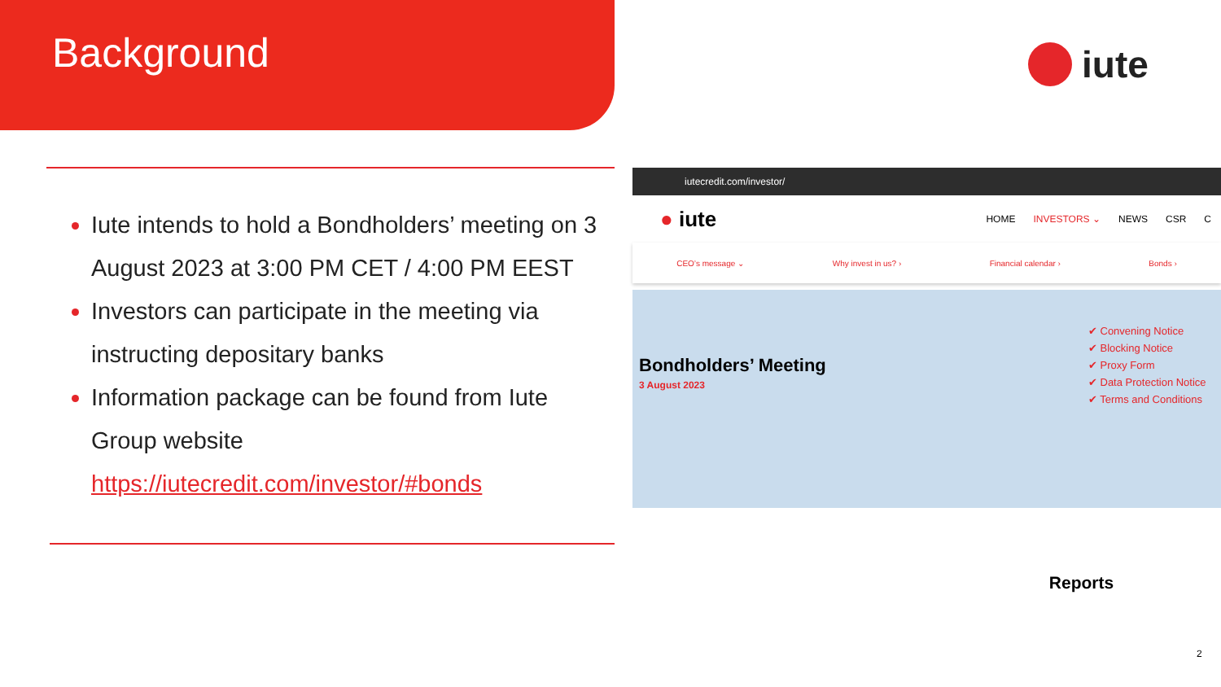Background iute
Iute intends to hold a Bondholders’ meeting on 3 August 2023 at 3:00 PM CET / 4:00 PM EEST
Investors can participate in the meeting via instructing depositary banks
Information package can be found from Iute Group website https://iutecredit.com/investor/#bonds
iutecredit.com/investor/
● iute HOME INVESTORS ⌄ NEWS CSR C
CEO’s message ⌄ Why invest in us? › Financial calendar › Bonds ›
Bondholders’ Meeting
3 August 2023
✔ Convening Notice
✔ Blocking Notice
✔ Proxy Form
✔ Data Protection Notice
✔ Terms and Conditions
Reports
2